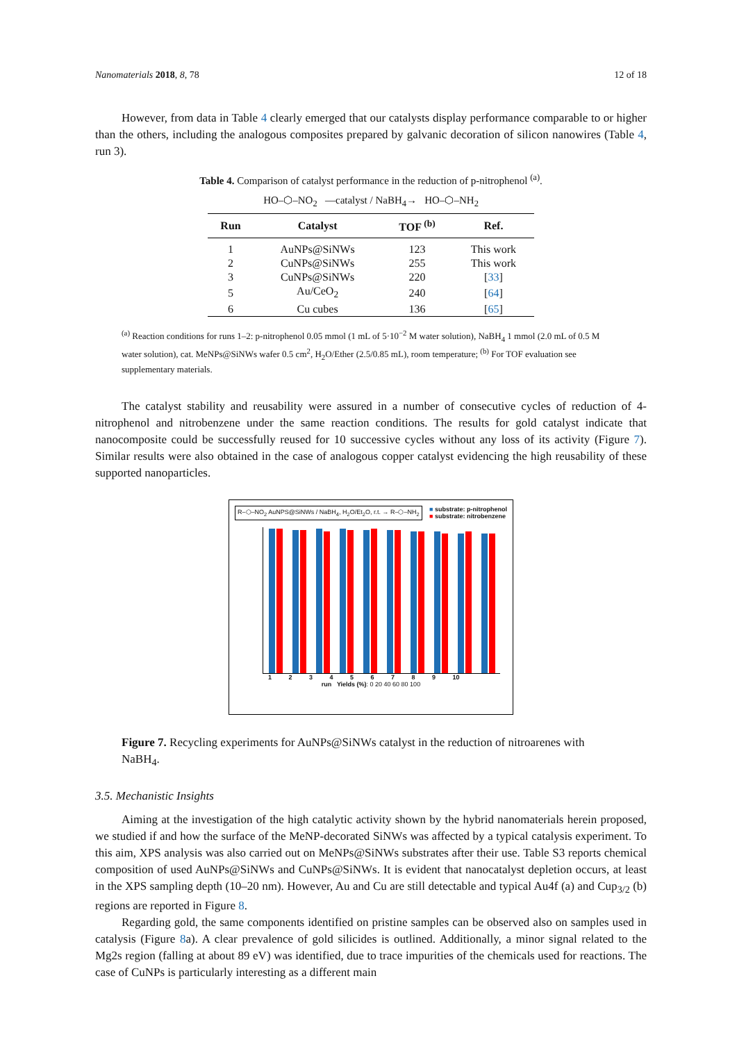Nanomaterials 2018, 8, 78 12 of 18
However, from data in Table 4 clearly emerged that our catalysts display performance comparable to or higher than the others, including the analogous composites prepared by galvanic decoration of silicon nanowires (Table 4, run 3).
Table 4. Comparison of catalyst performance in the reduction of p-nitrophenol <sup>(a)</sup>.
HO–⬡–NO<sub>2</sub> —catalyst / NaBH<sub>4</sub>→ HO–⬡–NH<sub>2</sub>
| Run | Catalyst | TOF <sup>(b)</sup> | Ref. |
| --- | --- | --- | --- |
| 1 | AuNPs@SiNWs | 123 | This work |
| 2 | CuNPs@SiNWs | 255 | This work |
| 3 | CuNPs@SiNWs | 220 | [ 33 ] |
| 5 | Au/CeO<sub>2</sub> | 240 | [ 64 ] |
| 6 | Cu cubes | 136 | [ 65 ] |
<sup>(a)</sup> Reaction conditions for runs 1–2: p-nitrophenol 0.05 mmol (1 mL of 5·10<sup>−2</sup> M water solution), NaBH<sub>4</sub> 1 mmol (2.0 mL of 0.5 M water solution), cat. MeNPs@SiNWs wafer 0.5 cm<sup>2</sup>, H<sub>2</sub>O/Ether (2.5/0.85 mL), room temperature; <sup>(b)</sup> For TOF evaluation see supplementary materials.
The catalyst stability and reusability were assured in a number of consecutive cycles of reduction of 4-nitrophenol and nitrobenzene under the same reaction conditions. The results for gold catalyst indicate that nanocomposite could be successfully reused for 10 successive cycles without any loss of its activity (Figure 7). Similar results were also obtained in the case of analogous copper catalyst evidencing the high reusability of these supported nanoparticles.
R–⬡–NO<sub>2</sub> AuNPS@SiNWs / NaBH<sub>4</sub>, H<sub>2</sub>O/Et<sub>2</sub>O, r.t. → R–⬡–NH<sub>2</sub>
■ substrate: p-nitrophenol
■ substrate: nitrobenzene
1 2 3 4 5 6 7 8 9 10
run Yields (%): 0 20 40 60 80 100
Figure 7. Recycling experiments for AuNPs@SiNWs catalyst in the reduction of nitroarenes with NaBH<sub>4</sub>.
3.5. Mechanistic Insights
Aiming at the investigation of the high catalytic activity shown by the hybrid nanomaterials herein proposed, we studied if and how the surface of the MeNP-decorated SiNWs was affected by a typical catalysis experiment. To this aim, XPS analysis was also carried out on MeNPs@SiNWs substrates after their use. Table S3 reports chemical composition of used AuNPs@SiNWs and CuNPs@SiNWs. It is evident that nanocatalyst depletion occurs, at least in the XPS sampling depth (10–20 nm). However, Au and Cu are still detectable and typical Au4f (a) and Cup<sub>3/2</sub> (b) regions are reported in Figure 8.
Regarding gold, the same components identified on pristine samples can be observed also on samples used in catalysis (Figure 8a). A clear prevalence of gold silicides is outlined. Additionally, a minor signal related to the Mg2s region (falling at about 89 eV) was identified, due to trace impurities of the chemicals used for reactions. The case of CuNPs is particularly interesting as a different main